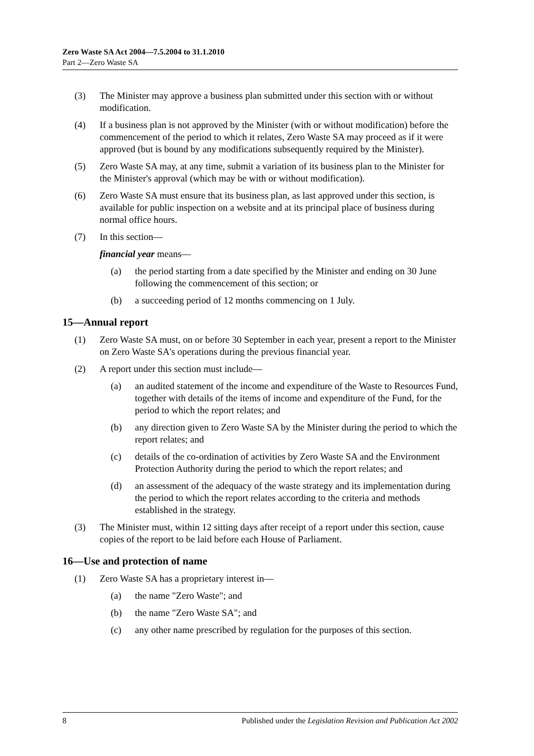Zero Waste SA Act 2004—7.5.2004 to 31.1.2010
Part 2—Zero Waste SA
(3) The Minister may approve a business plan submitted under this section with or without modification.
(4) If a business plan is not approved by the Minister (with or without modification) before the commencement of the period to which it relates, Zero Waste SA may proceed as if it were approved (but is bound by any modifications subsequently required by the Minister).
(5) Zero Waste SA may, at any time, submit a variation of its business plan to the Minister for the Minister's approval (which may be with or without modification).
(6) Zero Waste SA must ensure that its business plan, as last approved under this section, is available for public inspection on a website and at its principal place of business during normal office hours.
(7) In this section—
financial year means—
(a) the period starting from a date specified by the Minister and ending on 30 June following the commencement of this section; or
(b) a succeeding period of 12 months commencing on 1 July.
15—Annual report
(1) Zero Waste SA must, on or before 30 September in each year, present a report to the Minister on Zero Waste SA's operations during the previous financial year.
(2) A report under this section must include—
(a) an audited statement of the income and expenditure of the Waste to Resources Fund, together with details of the items of income and expenditure of the Fund, for the period to which the report relates; and
(b) any direction given to Zero Waste SA by the Minister during the period to which the report relates; and
(c) details of the co-ordination of activities by Zero Waste SA and the Environment Protection Authority during the period to which the report relates; and
(d) an assessment of the adequacy of the waste strategy and its implementation during the period to which the report relates according to the criteria and methods established in the strategy.
(3) The Minister must, within 12 sitting days after receipt of a report under this section, cause copies of the report to be laid before each House of Parliament.
16—Use and protection of name
(1) Zero Waste SA has a proprietary interest in—
(a) the name "Zero Waste"; and
(b) the name "Zero Waste SA"; and
(c) any other name prescribed by regulation for the purposes of this section.
8 Published under the Legislation Revision and Publication Act 2002